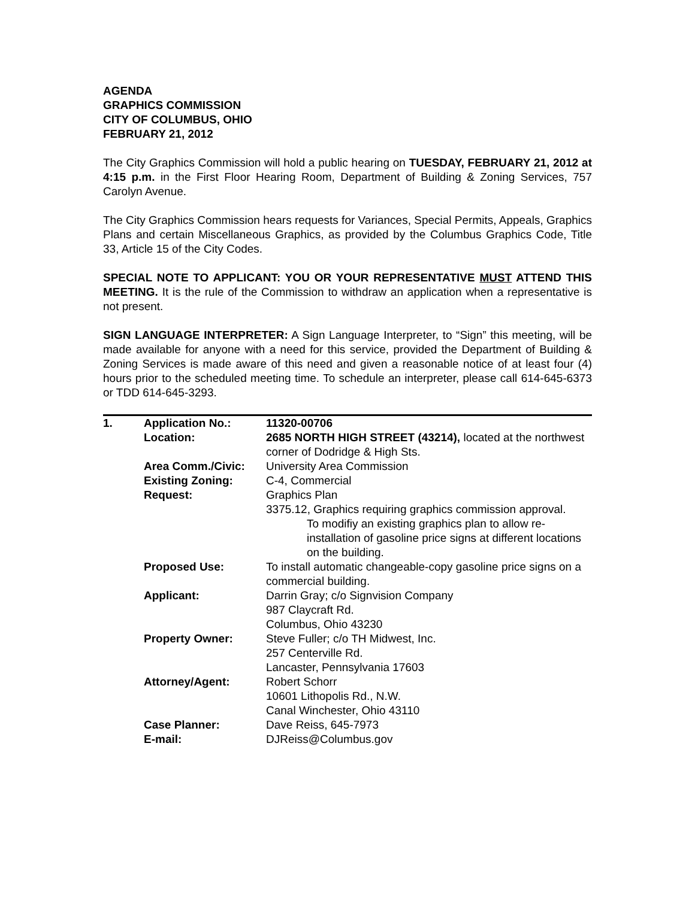AGENDA
GRAPHICS COMMISSION
CITY OF COLUMBUS, OHIO
FEBRUARY 21, 2012
The City Graphics Commission will hold a public hearing on TUESDAY, FEBRUARY 21, 2012 at 4:15 p.m. in the First Floor Hearing Room, Department of Building & Zoning Services, 757 Carolyn Avenue.
The City Graphics Commission hears requests for Variances, Special Permits, Appeals, Graphics Plans and certain Miscellaneous Graphics, as provided by the Columbus Graphics Code, Title 33, Article 15 of the City Codes.
SPECIAL NOTE TO APPLICANT: YOU OR YOUR REPRESENTATIVE MUST ATTEND THIS MEETING. It is the rule of the Commission to withdraw an application when a representative is not present.
SIGN LANGUAGE INTERPRETER: A Sign Language Interpreter, to “Sign” this meeting, will be made available for anyone with a need for this service, provided the Department of Building & Zoning Services is made aware of this need and given a reasonable notice of at least four (4) hours prior to the scheduled meeting time. To schedule an interpreter, please call 614-645-6373 or TDD 614-645-3293.
| 1. | Application No.: | 11320-00706 |
| | Location: | 2685 NORTH HIGH STREET (43214), located at the northwest corner of Dodridge & High Sts. |
| | Area Comm./Civic: | University Area Commission |
| | Existing Zoning: | C-4, Commercial |
| | Request: | Graphics Plan 3375.12, Graphics requiring graphics commission approval. To modifiy an existing graphics plan to allow re-installation of gasoline price signs at different locations on the building. |
| | Proposed Use: | To install automatic changeable-copy gasoline price signs on a commercial building. |
| | Applicant: | Darrin Gray; c/o Signvision Company 987 Claycraft Rd. Columbus, Ohio 43230 |
| | Property Owner: | Steve Fuller; c/o TH Midwest, Inc. 257 Centerville Rd. Lancaster, Pennsylvania 17603 |
| | Attorney/Agent: | Robert Schorr 10601 Lithopolis Rd., N.W. Canal Winchester, Ohio 43110 |
| | Case Planner: | Dave Reiss, 645-7973 |
| | E-mail: | DJReiss@Columbus.gov |